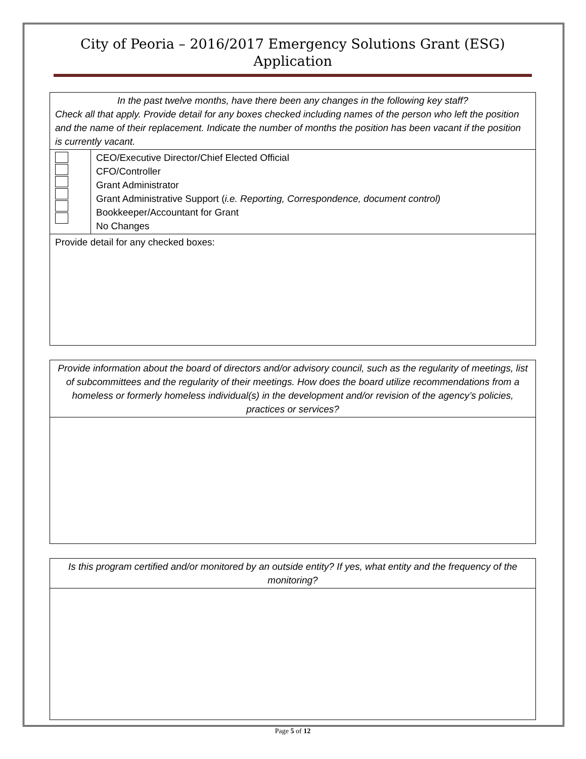City of Peoria – 2016/2017 Emergency Solutions Grant (ESG)
Application
| In the past twelve months, have there been any changes in the following key staff? Check all that apply. Provide detail for any boxes checked including names of the person who left the position and the name of their replacement. Indicate the number of months the position has been vacant if the position is currently vacant. | |
| | CEO/Executive Director/Chief Elected Official CFO/Controller Grant Administrator Grant Administrative Support ( i.e. Reporting, Correspondence, document control) Bookkeeper/Accountant for Grant No Changes |
| Provide detail for any checked boxes: | |
| Provide information about the board of directors and/or advisory council, such as the regularity of meetings, list of subcommittees and the regularity of their meetings. How does the board utilize recommendations from a homeless or formerly homeless individual(s) in the development and/or revision of the agency’s policies, practices or services? |
| Is this program certified and/or monitored by an outside entity? If yes, what entity and the frequency of the monitoring? |
Page 5 of 12